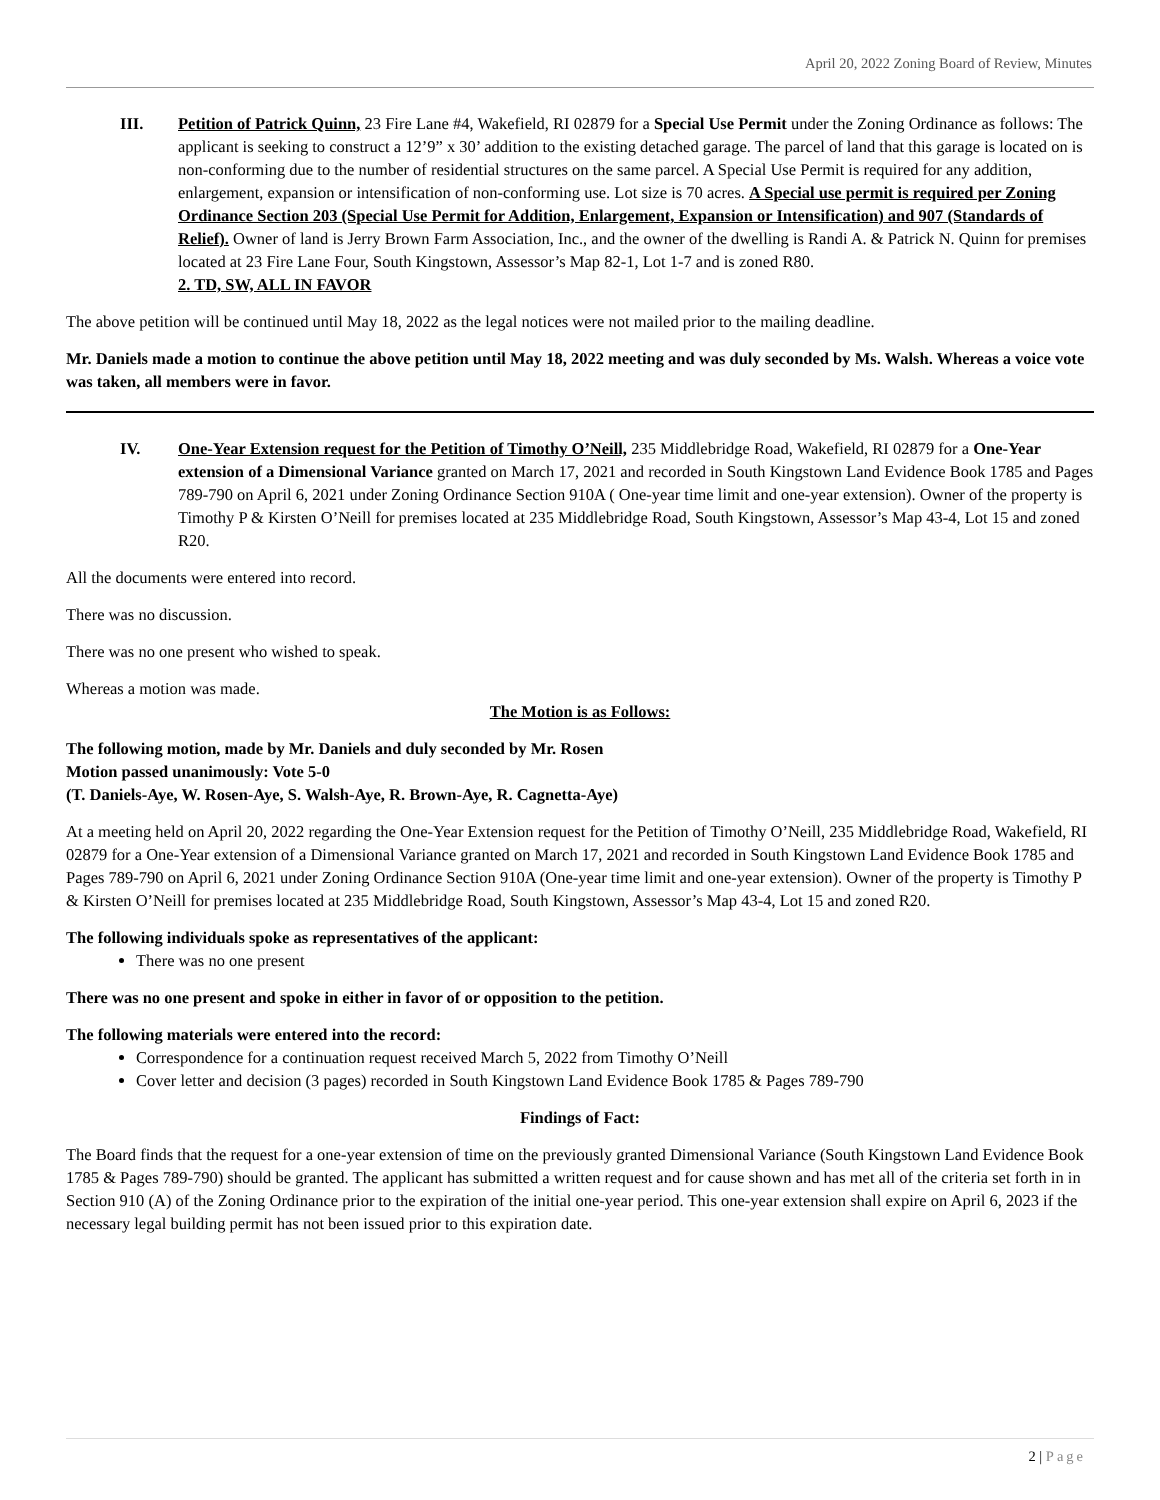April 20, 2022 Zoning Board of Review, Minutes
III. Petition of Patrick Quinn, 23 Fire Lane #4, Wakefield, RI 02879 for a Special Use Permit under the Zoning Ordinance as follows: The applicant is seeking to construct a 12’9” x 30’ addition to the existing detached garage. The parcel of land that this garage is located on is non-conforming due to the number of residential structures on the same parcel. A Special Use Permit is required for any addition, enlargement, expansion or intensification of non-conforming use. Lot size is 70 acres. A Special use permit is required per Zoning Ordinance Section 203 (Special Use Permit for Addition, Enlargement, Expansion or Intensification) and 907 (Standards of Relief). Owner of land is Jerry Brown Farm Association, Inc., and the owner of the dwelling is Randi A. & Patrick N. Quinn for premises located at 23 Fire Lane Four, South Kingstown, Assessor’s Map 82-1, Lot 1-7 and is zoned R80.
2. TD, SW, ALL IN FAVOR
The above petition will be continued until May 18, 2022 as the legal notices were not mailed prior to the mailing deadline.
Mr. Daniels made a motion to continue the above petition until May 18, 2022 meeting and was duly seconded by Ms. Walsh. Whereas a voice vote was taken, all members were in favor.
IV. One-Year Extension request for the Petition of Timothy O’Neill, 235 Middlebridge Road, Wakefield, RI 02879 for a One-Year extension of a Dimensional Variance granted on March 17, 2021 and recorded in South Kingstown Land Evidence Book 1785 and Pages 789-790 on April 6, 2021 under Zoning Ordinance Section 910A ( One-year time limit and one-year extension). Owner of the property is Timothy P & Kirsten O’Neill for premises located at 235 Middlebridge Road, South Kingstown, Assessor’s Map 43-4, Lot 15 and zoned R20.
All the documents were entered into record.
There was no discussion.
There was no one present who wished to speak.
Whereas a motion was made.
The Motion is as Follows:
The following motion, made by Mr. Daniels and duly seconded by Mr. Rosen
Motion passed unanimously: Vote 5-0
(T. Daniels-Aye, W. Rosen-Aye, S. Walsh-Aye, R. Brown-Aye, R. Cagnetta-Aye)
At a meeting held on April 20, 2022 regarding the One-Year Extension request for the Petition of Timothy O’Neill, 235 Middlebridge Road, Wakefield, RI 02879 for a One-Year extension of a Dimensional Variance granted on March 17, 2021 and recorded in South Kingstown Land Evidence Book 1785 and Pages 789-790 on April 6, 2021 under Zoning Ordinance Section 910A (One-year time limit and one-year extension). Owner of the property is Timothy P & Kirsten O’Neill for premises located at 235 Middlebridge Road, South Kingstown, Assessor’s Map 43-4, Lot 15 and zoned R20.
The following individuals spoke as representatives of the applicant:
There was no one present
There was no one present and spoke in either in favor of or opposition to the petition.
The following materials were entered into the record:
Correspondence for a continuation request received March 5, 2022 from Timothy O’Neill
Cover letter and decision (3 pages) recorded in South Kingstown Land Evidence Book 1785 & Pages 789-790
Findings of Fact:
The Board finds that the request for a one-year extension of time on the previously granted Dimensional Variance (South Kingstown Land Evidence Book 1785 & Pages 789-790) should be granted. The applicant has submitted a written request and for cause shown and has met all of the criteria set forth in in Section 910 (A) of the Zoning Ordinance prior to the expiration of the initial one-year period. This one-year extension shall expire on April 6, 2023 if the necessary legal building permit has not been issued prior to this expiration date.
2 | Page